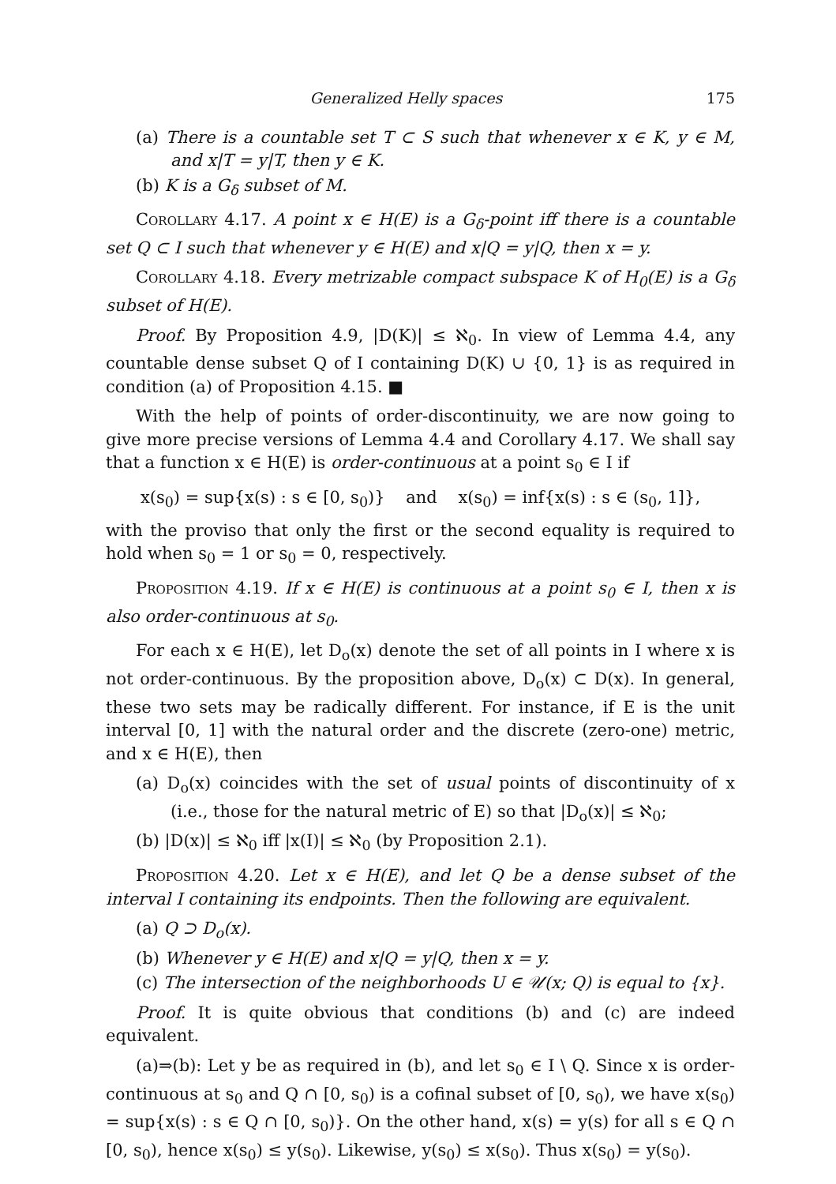Generalized Helly spaces 175
(a) There is a countable set T ⊂ S such that whenever x ∈ K, y ∈ M, and x|T = y|T, then y ∈ K.
(b) K is a G<sub>δ</sub> subset of M.
Corollary 4.17. A point x ∈ H(E) is a G<sub>δ</sub>-point iff there is a countable set Q ⊂ I such that whenever y ∈ H(E) and x|Q = y|Q, then x = y.
Corollary 4.18. Every metrizable compact subspace K of H<sub>0</sub>(E) is a G<sub>δ</sub> subset of H(E).
Proof. By Proposition 4.9, |D(K)| ≤ ℵ<sub>0</sub>. In view of Lemma 4.4, any countable dense subset Q of I containing D(K) ∪ {0, 1} is as required in condition (a) of Proposition 4.15. ■
With the help of points of order-discontinuity, we are now going to give more precise versions of Lemma 4.4 and Corollary 4.17. We shall say that a function x ∈ H(E) is order-continuous at a point s<sub>0</sub> ∈ I if
x(s<sub>0</sub>) = sup{x(s) : s ∈ [0, s<sub>0</sub>)} and x(s<sub>0</sub>) = inf{x(s) : s ∈ (s<sub>0</sub>, 1]},
with the proviso that only the first or the second equality is required to hold when s<sub>0</sub> = 1 or s<sub>0</sub> = 0, respectively.
Proposition 4.19. If x ∈ H(E) is continuous at a point s<sub>0</sub> ∈ I, then x is also order-continuous at s<sub>0</sub>.
For each x ∈ H(E), let D<sub>o</sub>(x) denote the set of all points in I where x is not order-continuous. By the proposition above, D<sub>o</sub>(x) ⊂ D(x). In general, these two sets may be radically different. For instance, if E is the unit interval [0, 1] with the natural order and the discrete (zero-one) metric, and x ∈ H(E), then
(a) D<sub>o</sub>(x) coincides with the set of usual points of discontinuity of x (i.e., those for the natural metric of E) so that |D<sub>o</sub>(x)| ≤ ℵ<sub>0</sub>;
(b) |D(x)| ≤ ℵ<sub>0</sub> iff |x(I)| ≤ ℵ<sub>0</sub> (by Proposition 2.1).
Proposition 4.20. Let x ∈ H(E), and let Q be a dense subset of the interval I containing its endpoints. Then the following are equivalent.
(a) Q ⊃ D<sub>o</sub>(x).
(b) Whenever y ∈ H(E) and x|Q = y|Q, then x = y.
(c) The intersection of the neighborhoods U ∈ 𝒰(x; Q) is equal to {x}.
Proof. It is quite obvious that conditions (b) and (c) are indeed equivalent.
(a)⇒(b): Let y be as required in (b), and let s<sub>0</sub> ∈ I \ Q. Since x is order-continuous at s<sub>0</sub> and Q ∩ [0, s<sub>0</sub>) is a cofinal subset of [0, s<sub>0</sub>), we have x(s<sub>0</sub>) = sup{x(s) : s ∈ Q ∩ [0, s<sub>0</sub>)}. On the other hand, x(s) = y(s) for all s ∈ Q ∩ [0, s<sub>0</sub>), hence x(s<sub>0</sub>) ≤ y(s<sub>0</sub>). Likewise, y(s<sub>0</sub>) ≤ x(s<sub>0</sub>). Thus x(s<sub>0</sub>) = y(s<sub>0</sub>).